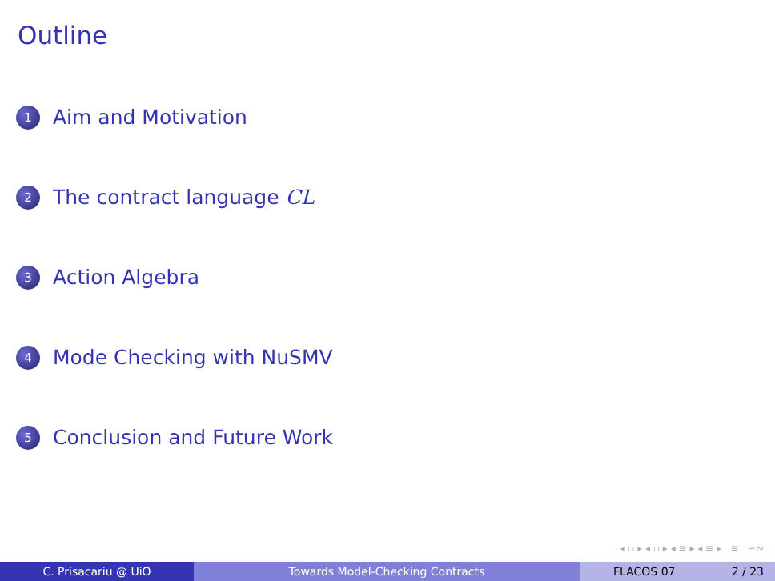Outline
1 Aim and Motivation
2 The contract language CL
3 Action Algebra
4 Mode Checking with NuSMV
5 Conclusion and Future Work
◂ ▫ ▸ ◂ ▫ ▸ ◂ ≡ ▸ ◂ ≡ ▸ ≡ ∽∾
C. Prisacariu @ UiO Towards Model-Checking Contracts FLACOS 07 2 / 23